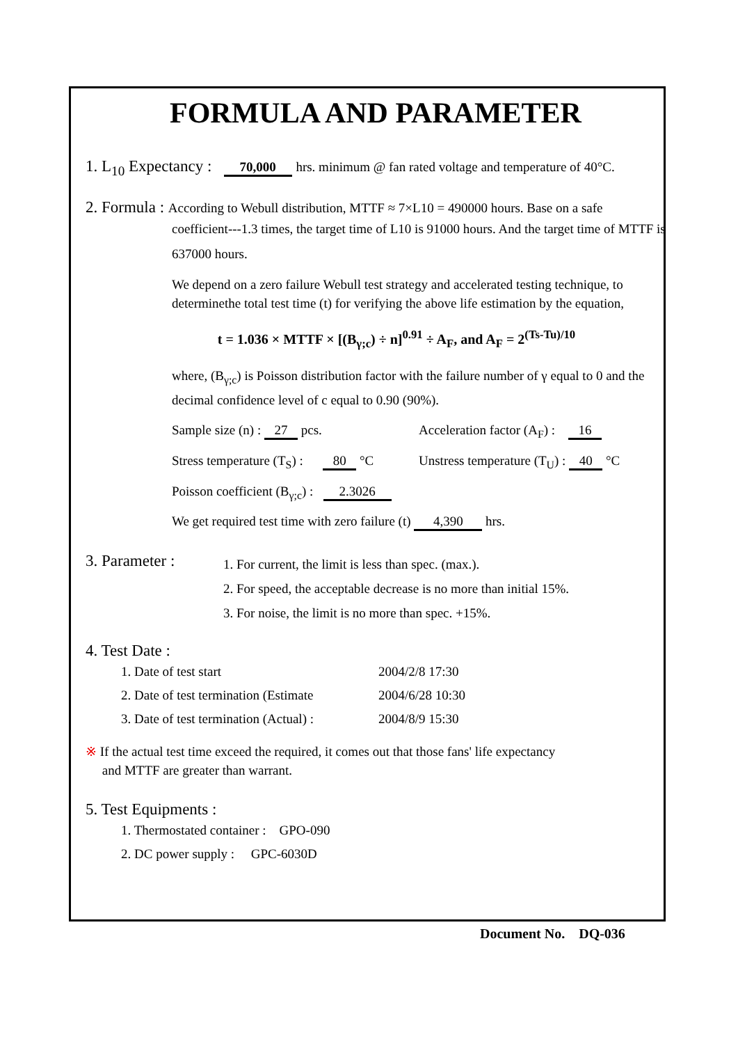FORMULA AND PARAMETER
1. L<sub>10</sub> Expectancy : 70,000 hrs. minimum @ fan rated voltage and temperature of 40°C.
2. Formula : According to Webull distribution, MTTF ≈ 7×L10 = 490000 hours. Base on a safe
coefficient---1.3 times, the target time of L10 is 91000 hours. And the target time of MTTF is 637000 hours.
We depend on a zero failure Webull test strategy and accelerated testing technique, to determinethe total test time (t) for verifying the above life estimation by the equation,
t = 1.036 × MTTF × [(B<sub>γ;c</sub>) ÷ n]<sup>0.91</sup> ÷ A<sub>F</sub>, and A<sub>F</sub> = 2<sup>(Ts-Tu)/10</sup>
where, (B<sub>γ;c</sub>) is Poisson distribution factor with the failure number of γ equal to 0 and the decimal confidence level of c equal to 0.90 (90%).
Sample size (n) : 27 pcs. Acceleration factor (A<sub>F</sub>) : 16
Stress temperature (T<sub>S</sub>) : 80 °C
Unstress temperature (T<sub>U</sub>) : 40 °C
Poisson coefficient (B<sub>γ;c</sub>) : 2.3026
We get required test time with zero failure (t) 4,390 hrs.
3. Parameter :
1. For current, the limit is less than spec. (max.).
2. For speed, the acceptable decrease is no more than initial 15%.
3. For noise, the limit is no more than spec. +15%.
4. Test Date :
1. Date of test start 2004/2/8 17:30
2. Date of test termination (Estimate 2004/6/28 10:30
3. Date of test termination (Actual) : 2004/8/9 15:30
※ If the actual test time exceed the required, it comes out that those fans' life expectancy
and MTTF are greater than warrant.
5. Test Equipments :
1. Thermostated container : GPO-090
2. DC power supply : GPC-6030D
Document No. DQ-036